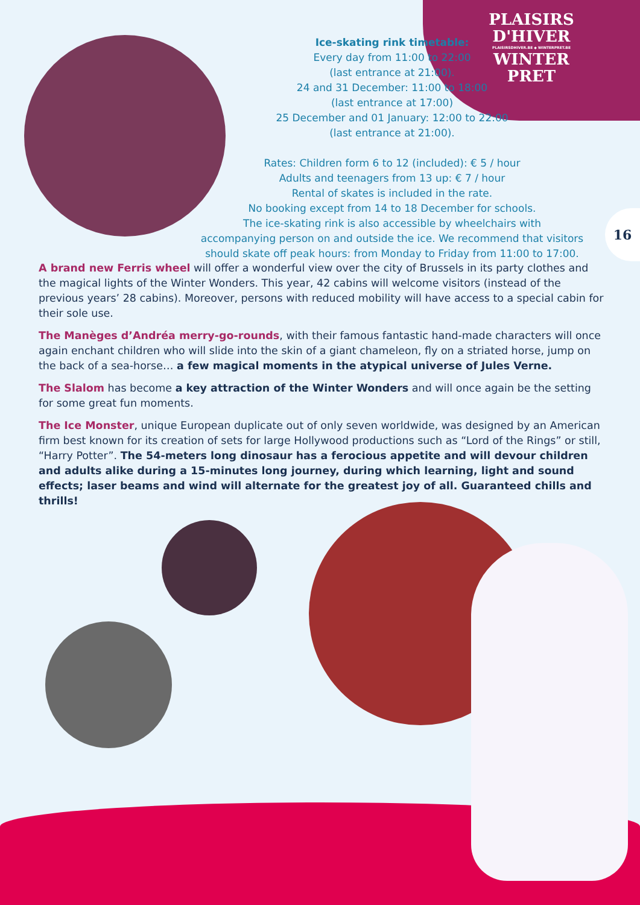PLAISIRS
D'HIVER
PLAISIRSDHIVER.BE ◆ WINTERPRET.BE
WINTER
PRET
Ice-skating rink timetable:
Every day from 11:00 to 22:00
(last entrance at 21:00).
24 and 31 December: 11:00 to 18:00
(last entrance at 17:00)
25 December and 01 January: 12:00 to 22:00
(last entrance at 21:00).
Rates: Children form 6 to 12 (included): € 5 / hour
Adults and teenagers from 13 up: € 7 / hour
Rental of skates is included in the rate.
No booking except from 14 to 18 December for schools.
The ice-skating rink is also accessible by wheelchairs with
accompanying person on and outside the ice. We recommend that visitors
should skate off peak hours: from Monday to Friday from 11:00 to 17:00.
16
A brand new Ferris wheel will offer a wonderful view over the city of Brussels in its party clothes and the magical lights of the Winter Wonders. This year, 42 cabins will welcome visitors (instead of the previous years’ 28 cabins). Moreover, persons with reduced mobility will have access to a special cabin for their sole use.
The Manèges d’Andréa merry-go-rounds, with their famous fantastic hand-made characters will once again enchant children who will slide into the skin of a giant chameleon, fly on a striated horse, jump on the back of a sea-horse… a few magical moments in the atypical universe of Jules Verne.
The Slalom has become a key attraction of the Winter Wonders and will once again be the setting for some great fun moments.
The Ice Monster, unique European duplicate out of only seven worldwide, was designed by an American firm best known for its creation of sets for large Hollywood productions such as “Lord of the Rings” or still, “Harry Potter”. The 54-meters long dinosaur has a ferocious appetite and will devour children and adults alike during a 15-minutes long journey, during which learning, light and sound effects; laser beams and wind will alternate for the greatest joy of all. Guaranteed chills and thrills!